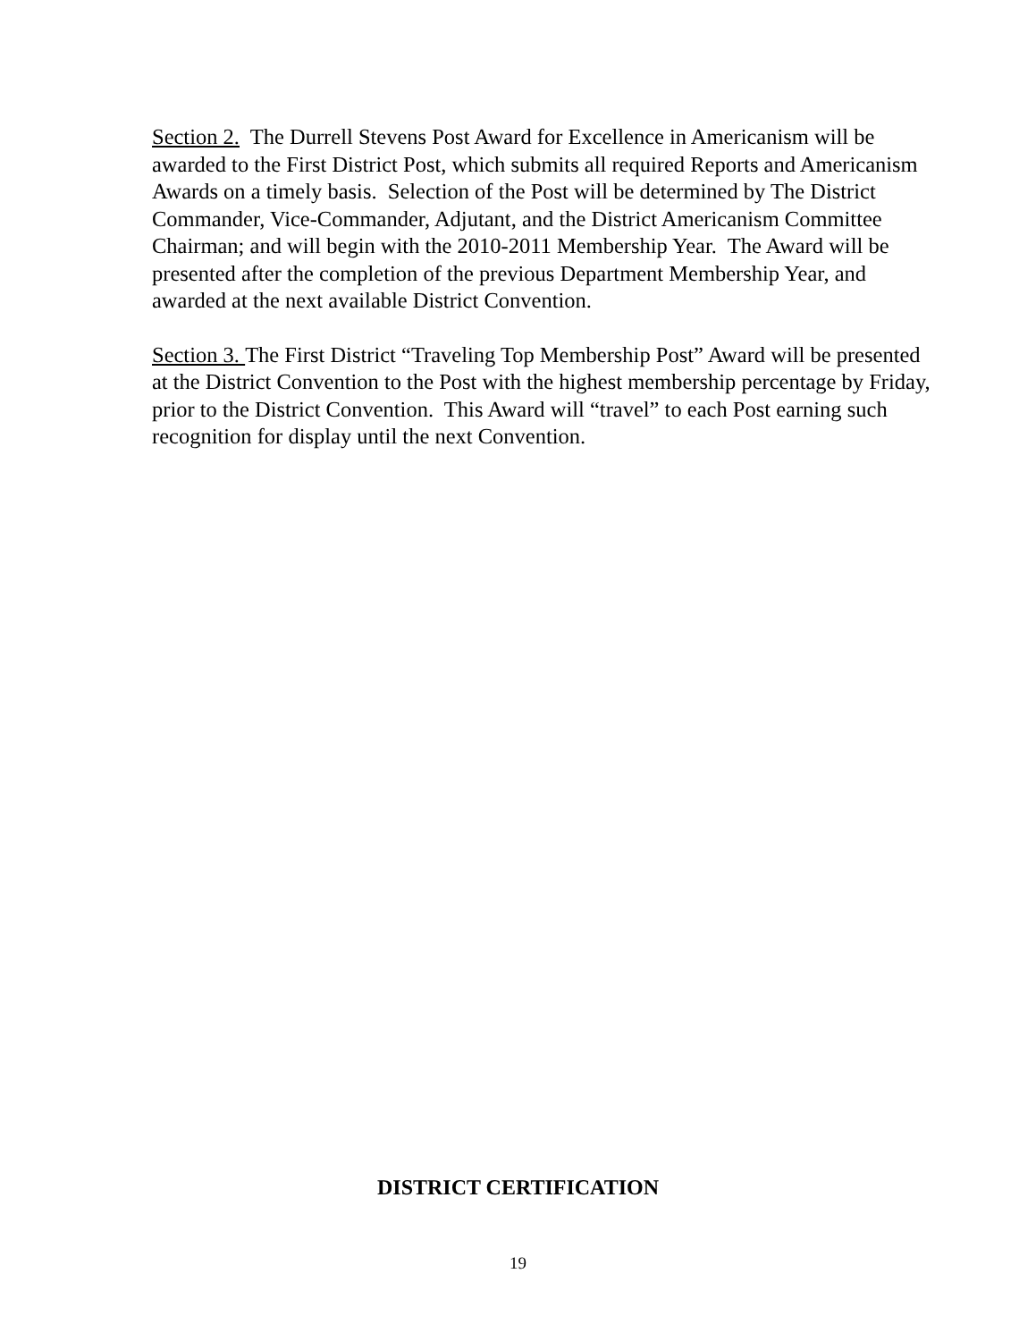Section 2. The Durrell Stevens Post Award for Excellence in Americanism will be awarded to the First District Post, which submits all required Reports and Americanism Awards on a timely basis. Selection of the Post will be determined by The District Commander, Vice-Commander, Adjutant, and the District Americanism Committee Chairman; and will begin with the 2010-2011 Membership Year. The Award will be presented after the completion of the previous Department Membership Year, and awarded at the next available District Convention.
Section 3. The First District “Traveling Top Membership Post” Award will be presented at the District Convention to the Post with the highest membership percentage by Friday, prior to the District Convention. This Award will “travel” to each Post earning such recognition for display until the next Convention.
DISTRICT CERTIFICATION
19